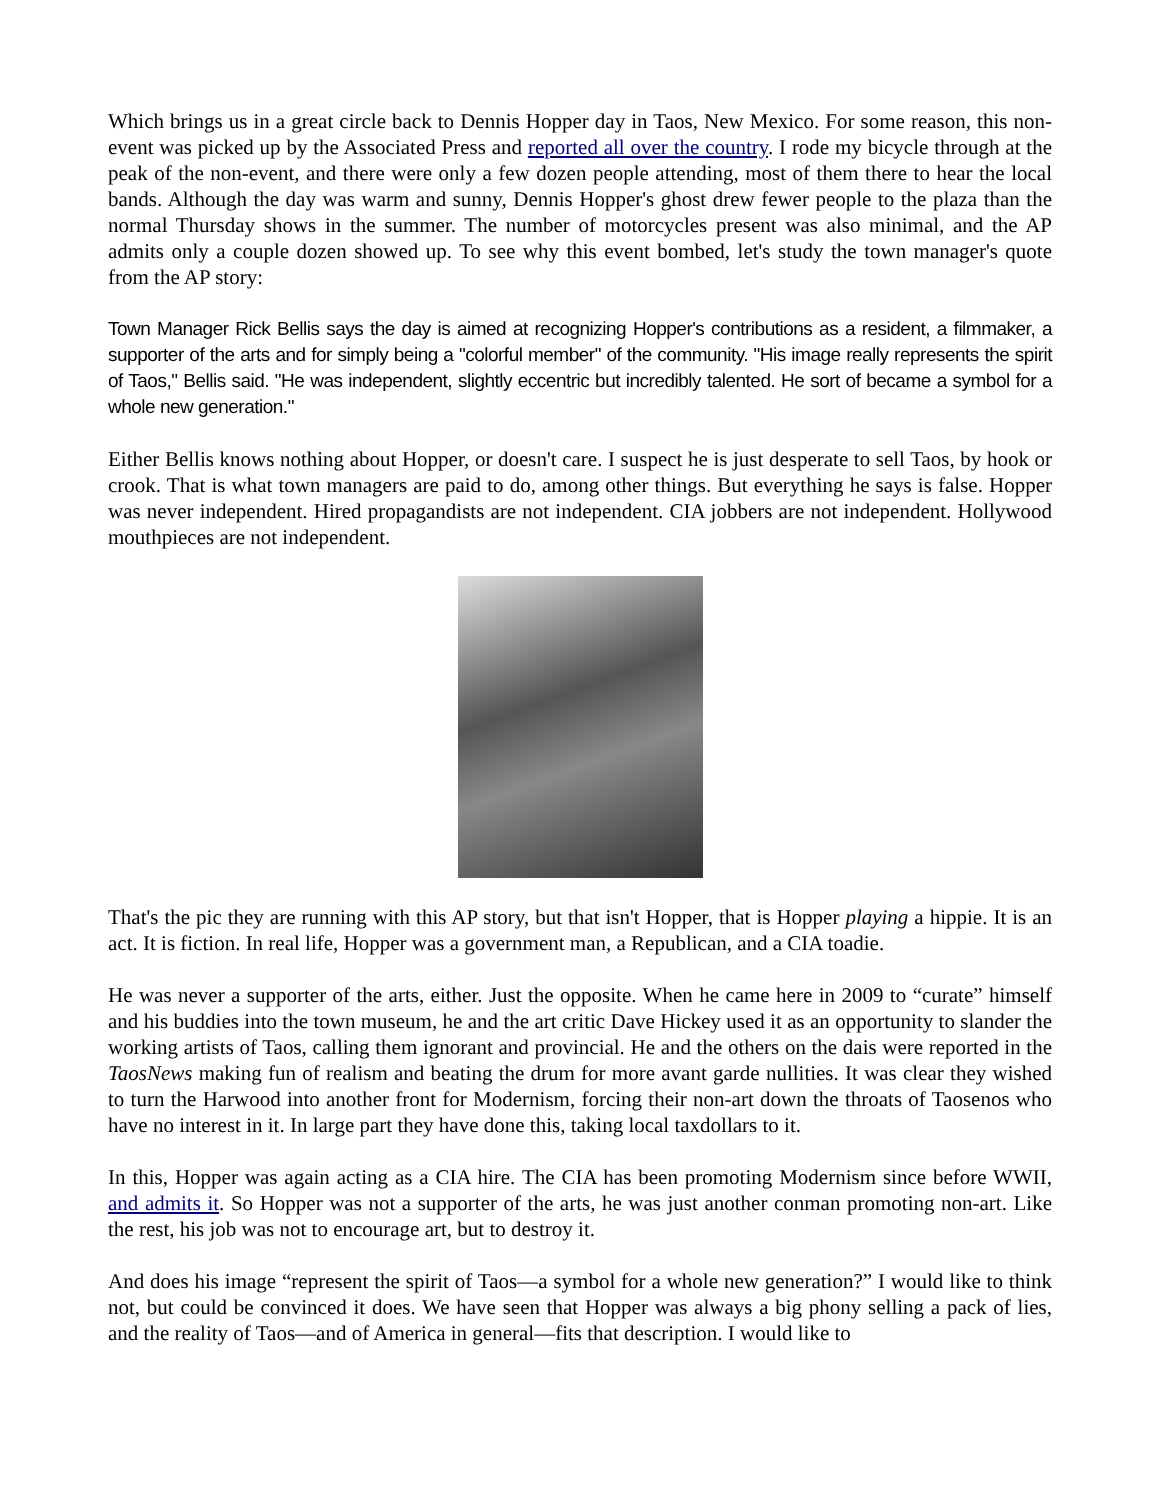Which brings us in a great circle back to Dennis Hopper day in Taos, New Mexico. For some reason, this non-event was picked up by the Associated Press and reported all over the country. I rode my bicycle through at the peak of the non-event, and there were only a few dozen people attending, most of them there to hear the local bands. Although the day was warm and sunny, Dennis Hopper's ghost drew fewer people to the plaza than the normal Thursday shows in the summer. The number of motorcycles present was also minimal, and the AP admits only a couple dozen showed up. To see why this event bombed, let's study the town manager's quote from the AP story:
Town Manager Rick Bellis says the day is aimed at recognizing Hopper's contributions as a resident, a filmmaker, a supporter of the arts and for simply being a "colorful member" of the community. "His image really represents the spirit of Taos," Bellis said. "He was independent, slightly eccentric but incredibly talented. He sort of became a symbol for a whole new generation."
Either Bellis knows nothing about Hopper, or doesn't care. I suspect he is just desperate to sell Taos, by hook or crook. That is what town managers are paid to do, among other things. But everything he says is false. Hopper was never independent. Hired propagandists are not independent. CIA jobbers are not independent. Hollywood mouthpieces are not independent.
That's the pic they are running with this AP story, but that isn't Hopper, that is Hopper playing a hippie. It is an act. It is fiction. In real life, Hopper was a government man, a Republican, and a CIA toadie.
He was never a supporter of the arts, either. Just the opposite. When he came here in 2009 to “curate” himself and his buddies into the town museum, he and the art critic Dave Hickey used it as an opportunity to slander the working artists of Taos, calling them ignorant and provincial. He and the others on the dais were reported in the TaosNews making fun of realism and beating the drum for more avant garde nullities. It was clear they wished to turn the Harwood into another front for Modernism, forcing their non-art down the throats of Taosenos who have no interest in it. In large part they have done this, taking local taxdollars to it.
In this, Hopper was again acting as a CIA hire. The CIA has been promoting Modernism since before WWII, and admits it. So Hopper was not a supporter of the arts, he was just another conman promoting non-art. Like the rest, his job was not to encourage art, but to destroy it.
And does his image “represent the spirit of Taos—a symbol for a whole new generation?” I would like to think not, but could be convinced it does. We have seen that Hopper was always a big phony selling a pack of lies, and the reality of Taos—and of America in general—fits that description. I would like to